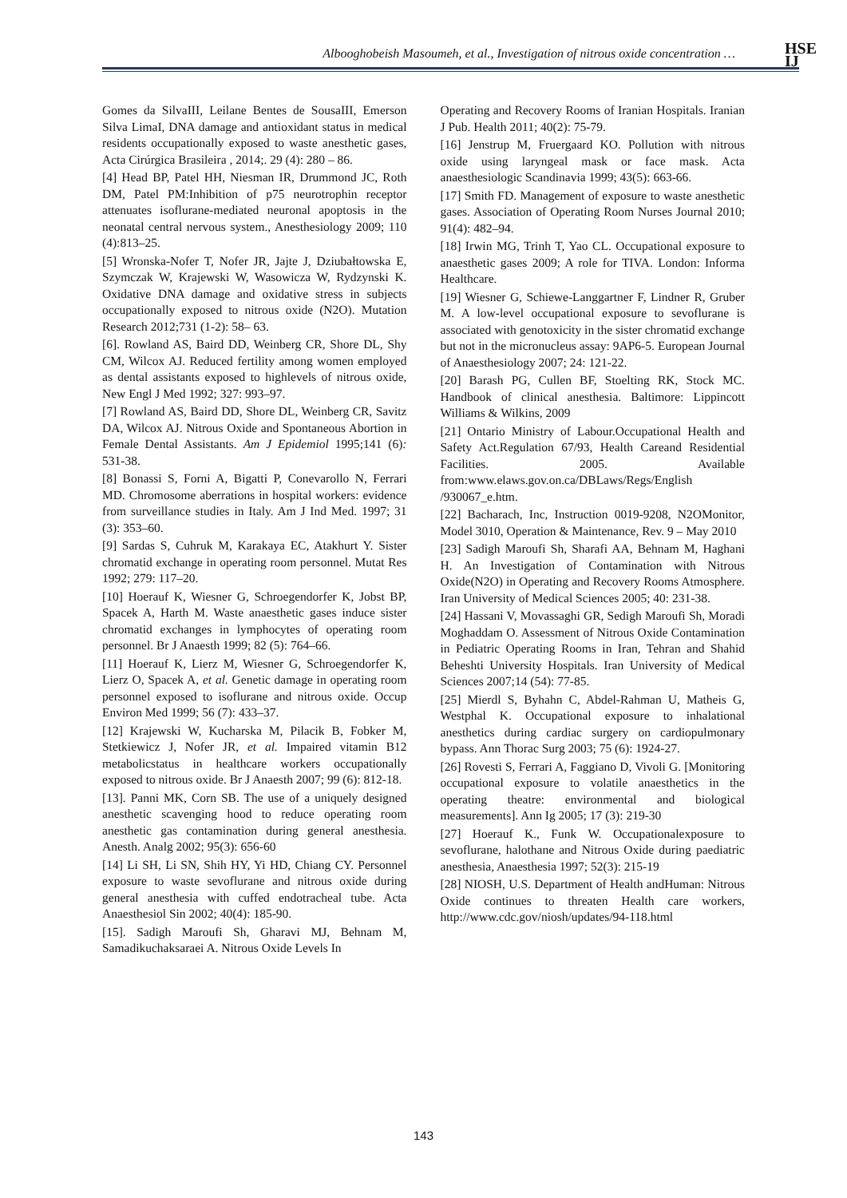HSE
IJ
Albooghobeish Masoumeh, et al., Investigation of nitrous oxide concentration …
Gomes da SilvaIII, Leilane Bentes de SousaIII, Emerson Silva LimaI, DNA damage and antioxidant status in medical residents occupationally exposed to waste anesthetic gases, Acta Cirúrgica Brasileira , 2014;. 29 (4): 280 – 86.
[4] Head BP, Patel HH, Niesman IR, Drummond JC, Roth DM, Patel PM:Inhibition of p75 neurotrophin receptor attenuates isoflurane-mediated neuronal apoptosis in the neonatal central nervous system., Anesthesiology 2009; 110 (4):813–25.
[5] Wronska-Nofer T, Nofer JR, Jajte J, Dziubałtowska E, Szymczak W, Krajewski W, Wasowicza W, Rydzynski K. Oxidative DNA damage and oxidative stress in subjects occupationally exposed to nitrous oxide (N2O). Mutation Research 2012;731 (1-2): 58– 63.
[6]. Rowland AS, Baird DD, Weinberg CR, Shore DL, Shy CM, Wilcox AJ. Reduced fertility among women employed as dental assistants exposed to highlevels of nitrous oxide, New Engl J Med 1992; 327: 993–97.
[7] Rowland AS, Baird DD, Shore DL, Weinberg CR, Savitz DA, Wilcox AJ. Nitrous Oxide and Spontaneous Abortion in Female Dental Assistants. Am J Epidemiol 1995;141 (6): 531-38.
[8] Bonassi S, Forni A, Bigatti P, Conevarollo N, Ferrari MD. Chromosome aberrations in hospital workers: evidence from surveillance studies in Italy. Am J Ind Med. 1997; 31 (3): 353–60.
[9] Sardas S, Cuhruk M, Karakaya EC, Atakhurt Y. Sister chromatid exchange in operating room personnel. Mutat Res 1992; 279: 117–20.
[10] Hoerauf K, Wiesner G, Schroegendorfer K, Jobst BP, Spacek A, Harth M. Waste anaesthetic gases induce sister chromatid exchanges in lymphocytes of operating room personnel. Br J Anaesth 1999; 82 (5): 764–66.
[11] Hoerauf K, Lierz M, Wiesner G, Schroegendorfer K, Lierz O, Spacek A, et al. Genetic damage in operating room personnel exposed to isoflurane and nitrous oxide. Occup Environ Med 1999; 56 (7): 433–37.
[12] Krajewski W, Kucharska M, Pilacik B, Fobker M, Stetkiewicz J, Nofer JR, et al. Impaired vitamin B12 metabolicstatus in healthcare workers occupationally exposed to nitrous oxide. Br J Anaesth 2007; 99 (6): 812-18.
[13]. Panni MK, Corn SB. The use of a uniquely designed anesthetic scavenging hood to reduce operating room anesthetic gas contamination during general anesthesia. Anesth. Analg 2002; 95(3): 656-60
[14] Li SH, Li SN, Shih HY, Yi HD, Chiang CY. Personnel exposure to waste sevoflurane and nitrous oxide during general anesthesia with cuffed endotracheal tube. Acta Anaesthesiol Sin 2002; 40(4): 185-90.
[15]. Sadigh Maroufi Sh, Gharavi MJ, Behnam M, Samadikuchaksaraei A. Nitrous Oxide Levels In
Operating and Recovery Rooms of Iranian Hospitals. Iranian J Pub. Health 2011; 40(2): 75-79.
[16] Jenstrup M, Fruergaard KO. Pollution with nitrous oxide using laryngeal mask or face mask. Acta anaesthesiologic Scandinavia 1999; 43(5): 663-66.
[17] Smith FD. Management of exposure to waste anesthetic gases. Association of Operating Room Nurses Journal 2010; 91(4): 482–94.
[18] Irwin MG, Trinh T, Yao CL. Occupational exposure to anaesthetic gases 2009; A role for TIVA. London: Informa Healthcare.
[19] Wiesner G, Schiewe-Langgartner F, Lindner R, Gruber M. A low-level occupational exposure to sevoflurane is associated with genotoxicity in the sister chromatid exchange but not in the micronucleus assay: 9AP6-5. European Journal of Anaesthesiology 2007; 24: 121-22.
[20] Barash PG, Cullen BF, Stoelting RK, Stock MC. Handbook of clinical anesthesia. Baltimore: Lippincott Williams & Wilkins, 2009
[21] Ontario Ministry of Labour.Occupational Health and Safety Act.Regulation 67/93, Health Careand Residential Facilities. 2005. Available from:www.elaws.gov.on.ca/DBLaws/Regs/English /930067_e.htm.
[22] Bacharach, Inc, Instruction 0019-9208, N2OMonitor, Model 3010, Operation & Maintenance, Rev. 9 – May 2010
[23] Sadigh Maroufi Sh, Sharafi AA, Behnam M, Haghani H. An Investigation of Contamination with Nitrous Oxide(N2O) in Operating and Recovery Rooms Atmosphere. Iran University of Medical Sciences 2005; 40: 231-38.
[24] Hassani V, Movassaghi GR, Sedigh Maroufi Sh, Moradi Moghaddam O. Assessment of Nitrous Oxide Contamination in Pediatric Operating Rooms in Iran, Tehran and Shahid Beheshti University Hospitals. Iran University of Medical Sciences 2007;14 (54): 77-85.
[25] Mierdl S, Byhahn C, Abdel-Rahman U, Matheis G, Westphal K. Occupational exposure to inhalational anesthetics during cardiac surgery on cardiopulmonary bypass. Ann Thorac Surg 2003; 75 (6): 1924-27.
[26] Rovesti S, Ferrari A, Faggiano D, Vivoli G. [Monitoring occupational exposure to volatile anaesthetics in the operating theatre: environmental and biological measurements]. Ann Ig 2005; 17 (3): 219-30
[27] Hoerauf K., Funk W. Occupationalexposure to sevoflurane, halothane and Nitrous Oxide during paediatric anesthesia, Anaesthesia 1997; 52(3): 215-19
[28] NIOSH, U.S. Department of Health andHuman: Nitrous Oxide continues to threaten Health care workers, http://www.cdc.gov/niosh/updates/94-118.html
143